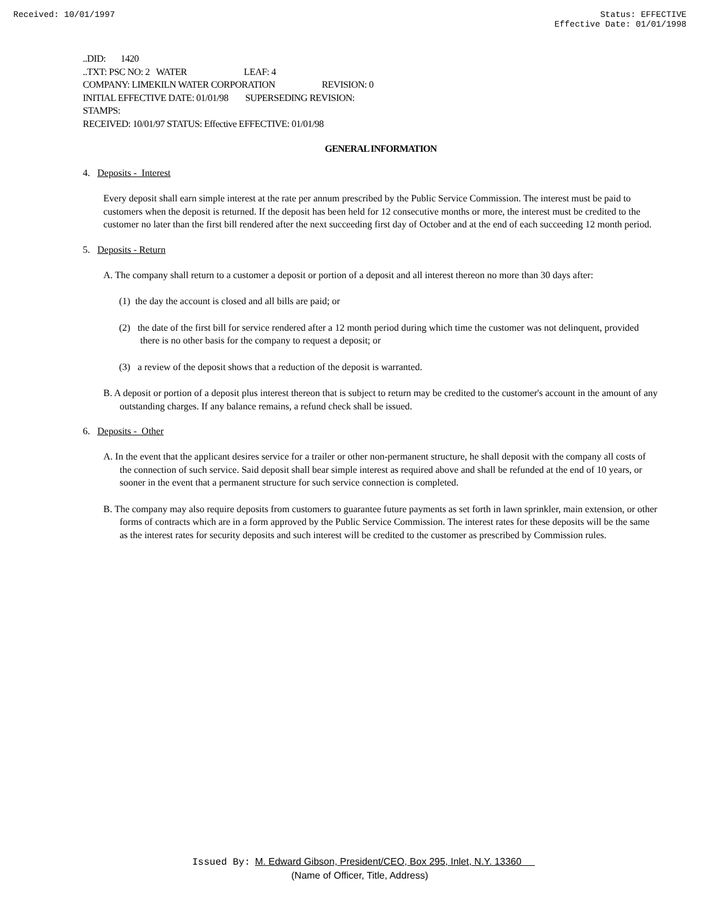Received: 10/01/1997 Status: EFFECTIVE
Effective Date: 01/01/1998
..DID: 1420
..TXT: PSC NO: 2 WATER LEAF: 4
COMPANY: LIMEKILN WATER CORPORATION REVISION: 0
INITIAL EFFECTIVE DATE: 01/01/98 SUPERSEDING REVISION:
STAMPS:
RECEIVED: 10/01/97 STATUS: Effective EFFECTIVE: 01/01/98
GENERAL INFORMATION
4. Deposits - Interest
Every deposit shall earn simple interest at the rate per annum prescribed by the Public Service Commission. The interest must be paid to customers when the deposit is returned. If the deposit has been held for 12 consecutive months or more, the interest must be credited to the customer no later than the first bill rendered after the next succeeding first day of October and at the end of each succeeding 12 month period.
5. Deposits - Return
A. The company shall return to a customer a deposit or portion of a deposit and all interest thereon no more than 30 days after:
(1) the day the account is closed and all bills are paid; or
(2) the date of the first bill for service rendered after a 12 month period during which time the customer was not delinquent, provided there is no other basis for the company to request a deposit; or
(3) a review of the deposit shows that a reduction of the deposit is warranted.
B. A deposit or portion of a deposit plus interest thereon that is subject to return may be credited to the customer's account in the amount of any outstanding charges. If any balance remains, a refund check shall be issued.
6. Deposits - Other
A. In the event that the applicant desires service for a trailer or other non-permanent structure, he shall deposit with the company all costs of the connection of such service. Said deposit shall bear simple interest as required above and shall be refunded at the end of 10 years, or sooner in the event that a permanent structure for such service connection is completed.
B. The company may also require deposits from customers to guarantee future payments as set forth in lawn sprinkler, main extension, or other forms of contracts which are in a form approved by the Public Service Commission. The interest rates for these deposits will be the same as the interest rates for security deposits and such interest will be credited to the customer as prescribed by Commission rules.
Issued By: M. Edward Gibson, President/CEO, Box 295, Inlet, N.Y. 13360
(Name of Officer, Title, Address)